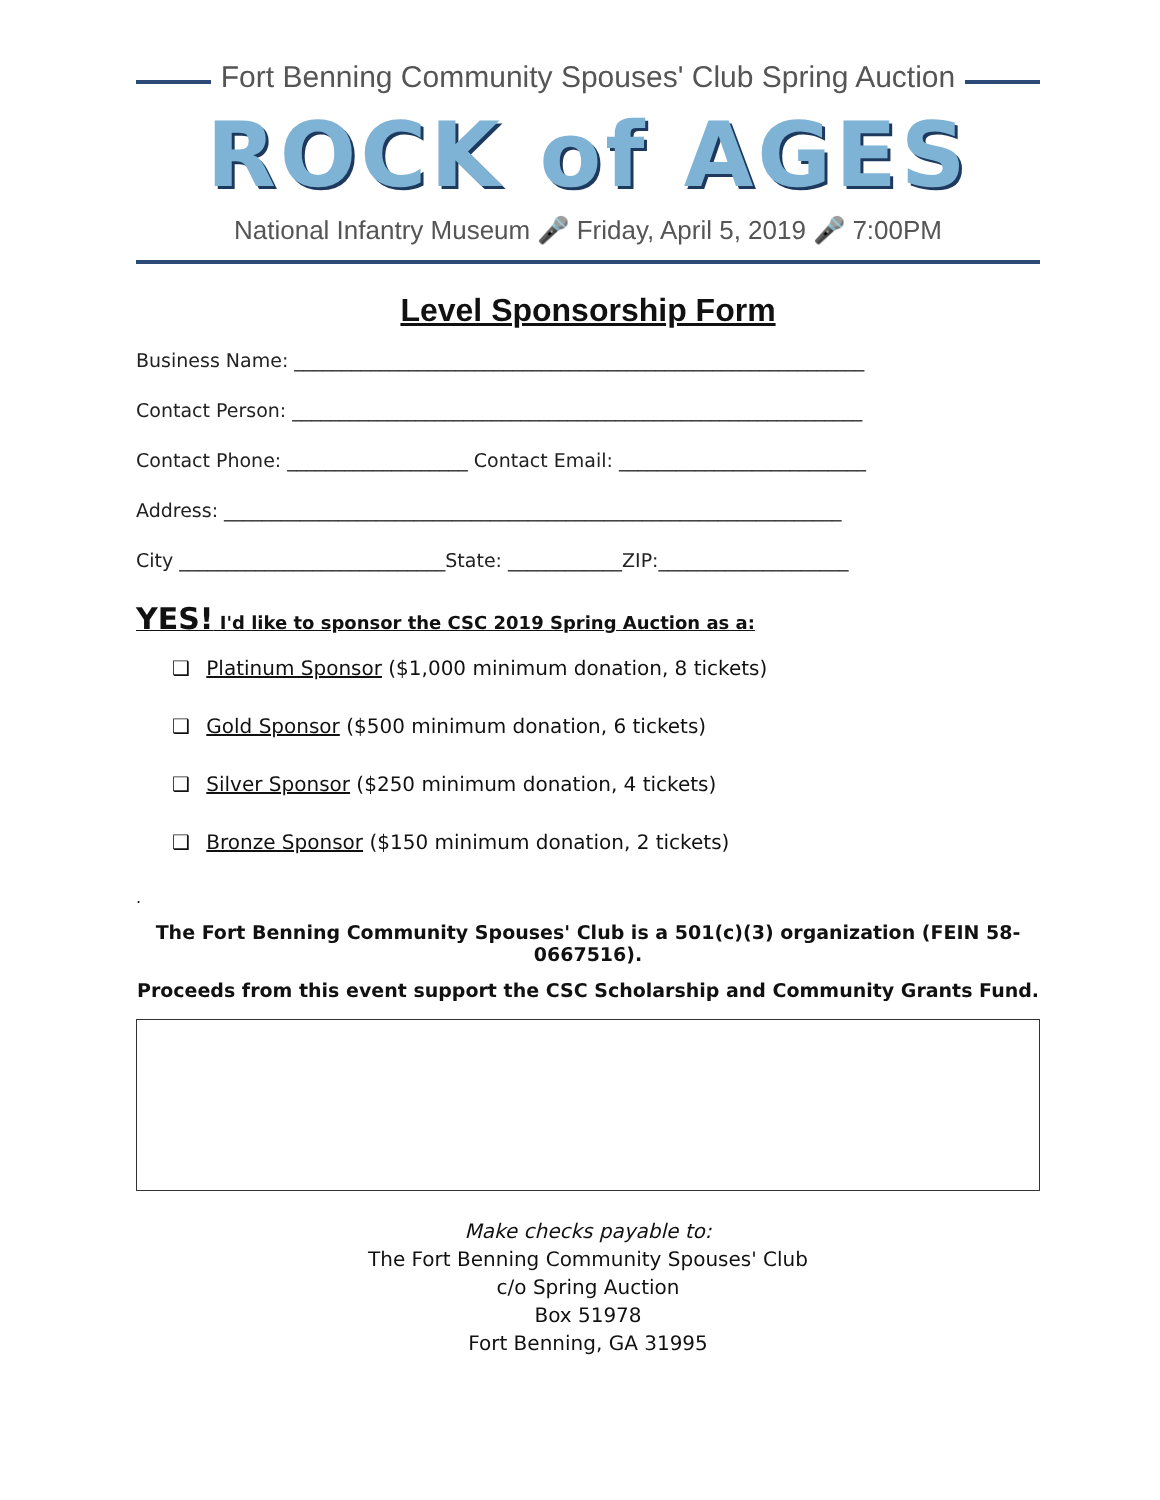Fort Benning Community Spouses' Club Spring Auction
ROCK of AGES
National Infantry Museum 🎤 Friday, April 5, 2019 🎤 7:00PM
Level Sponsorship Form
Business Name: ____________________________________________________________
Contact Person: ____________________________________________________________
Contact Phone: ___________________ Contact Email: __________________________
Address: _________________________________________________________________
City ____________________________State: ____________ZIP:____________________
YES! I'd like to sponsor the CSC 2019 Spring Auction as a:
❑ Platinum Sponsor ($1,000 minimum donation, 8 tickets)
❑ Gold Sponsor ($500 minimum donation, 6 tickets)
❑ Silver Sponsor ($250 minimum donation, 4 tickets)
❑ Bronze Sponsor ($150 minimum donation, 2 tickets)
.
The Fort Benning Community Spouses' Club is a 501(c)(3) organization (FEIN 58-0667516).
Proceeds from this event support the CSC Scholarship and Community Grants Fund.
Make checks payable to:
The Fort Benning Community Spouses' Club
c/o Spring Auction
Box 51978
Fort Benning, GA 31995